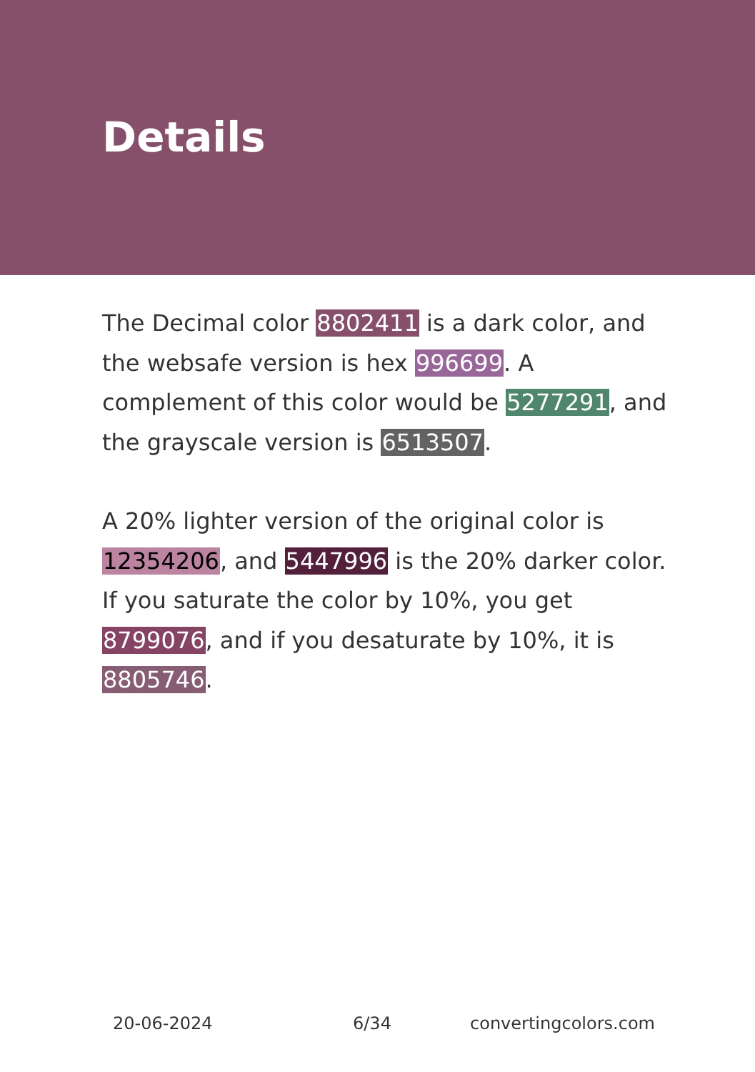Details
The Decimal color 8802411 is a dark color, and the websafe version is hex 996699. A complement of this color would be 5277291, and the grayscale version is 6513507.
A 20% lighter version of the original color is 12354206, and 5447996 is the 20% darker color. If you saturate the color by 10%, you get 8799076, and if you desaturate by 10%, it is 8805746.
20-06-2024 6/34 convertingcolors.com